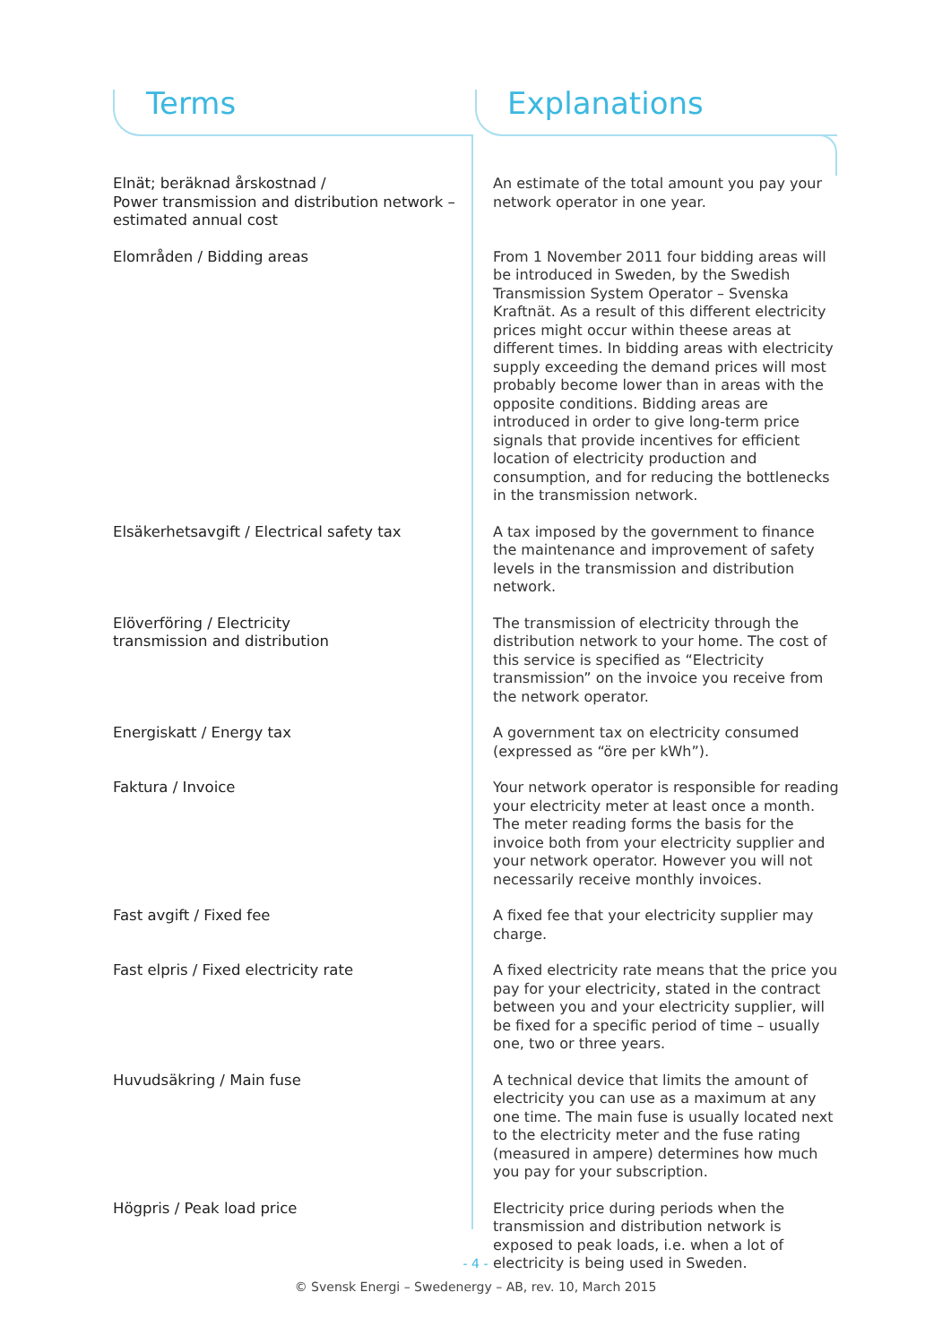Terms Explanations
| Elnät; beräknad årskostnad / Power transmission and distribution network – estimated annual cost | An estimate of the total amount you pay your network operator in one year. |
| Elområden / Bidding areas | From 1 November 2011 four bidding areas will be introduced in Sweden, by the Swedish Transmission System Operator – Svenska Kraftnät. As a result of this different electricity prices might occur within theese areas at different times. In bidding areas with electricity supply exceeding the demand prices will most probably become lower than in areas with the opposite conditions. Bidding areas are introduced in order to give long-term price signals that provide incentives for efficient location of electricity production and consumption, and for reducing the bottlenecks in the transmission network. |
| Elsäkerhetsavgift / Electrical safety tax | A tax imposed by the government to finance the maintenance and improvement of safety levels in the transmission and distribution network. |
| Elöverföring / Electricity transmission and distribution | The transmission of electricity through the distribution network to your home. The cost of this service is specified as “Electricity transmission” on the invoice you receive from the network operator. |
| Energiskatt / Energy tax | A government tax on electricity consumed (expressed as “öre per kWh”). |
| Faktura / Invoice | Your network operator is responsible for reading your electricity meter at least once a month. The meter reading forms the basis for the invoice both from your electricity supplier and your network operator. However you will not necessarily receive monthly invoices. |
| Fast avgift / Fixed fee | A fixed fee that your electricity supplier may charge. |
| Fast elpris / Fixed electricity rate | A fixed electricity rate means that the price you pay for your electricity, stated in the contract between you and your electricity supplier, will be fixed for a specific period of time – usually one, two or three years. |
| Huvudsäkring / Main fuse | A technical device that limits the amount of electricity you can use as a maximum at any one time. The main fuse is usually located next to the electricity meter and the fuse rating (measured in ampere) determines how much you pay for your subscription. |
| Högpris / Peak load price | Electricity price during periods when the transmission and distribution network is exposed to peak loads, i.e. when a lot of electricity is being used in Sweden. |
- 4 -
© Svensk Energi – Swedenergy – AB, rev. 10, March 2015